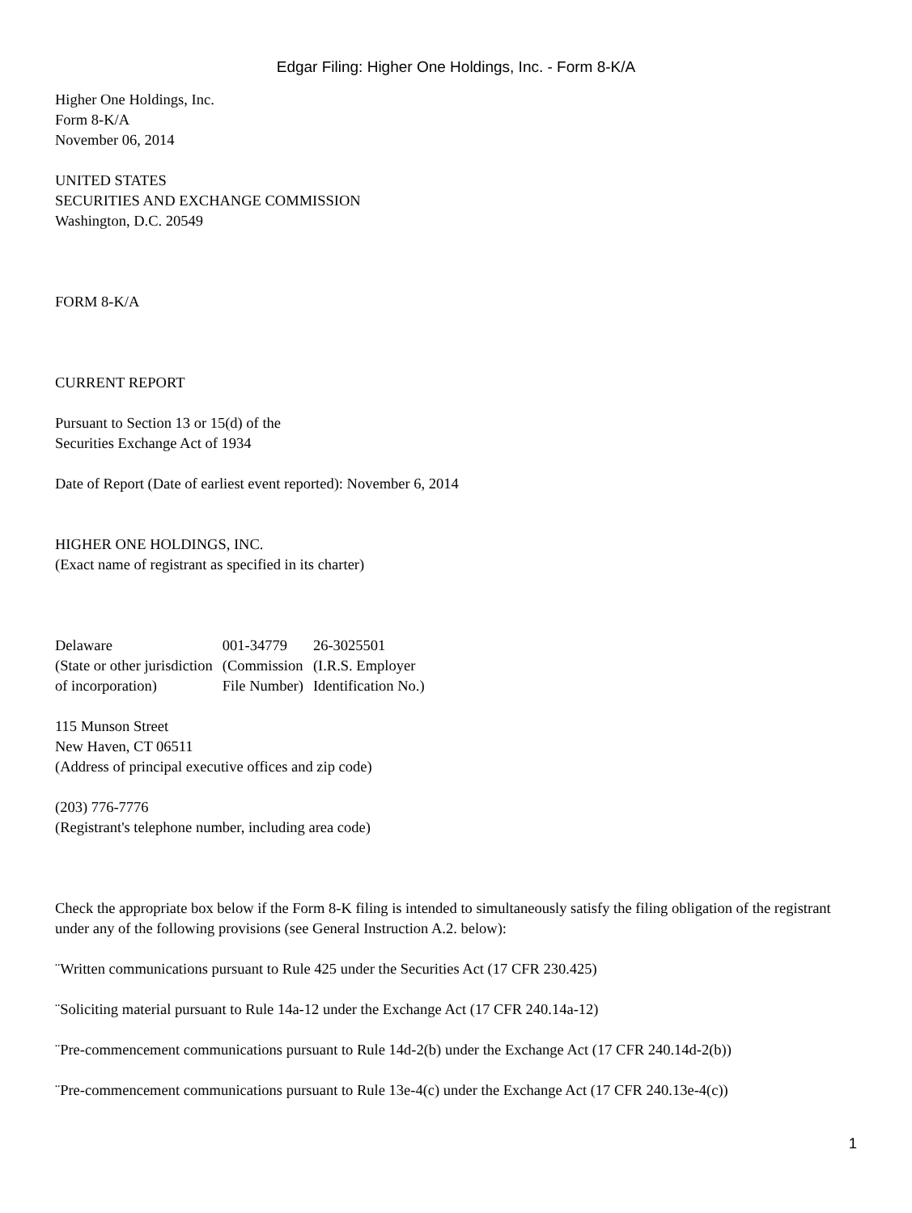Edgar Filing: Higher One Holdings, Inc. - Form 8-K/A
Higher One Holdings, Inc.
Form 8-K/A
November 06, 2014
UNITED STATES
SECURITIES AND EXCHANGE COMMISSION
Washington, D.C. 20549
FORM 8-K/A
CURRENT REPORT
Pursuant to Section 13 or 15(d) of the
Securities Exchange Act of 1934
Date of Report (Date of earliest event reported): November 6, 2014
HIGHER ONE HOLDINGS, INC.
(Exact name of registrant as specified in its charter)
| Delaware | 001-34779 | 26-3025501 |
| (State or other jurisdiction of incorporation) | (Commission File Number) | (I.R.S. Employer Identification No.) |
115 Munson Street
New Haven, CT 06511
(Address of principal executive offices and zip code)
(203) 776-7776
(Registrant's telephone number, including area code)
Check the appropriate box below if the Form 8-K filing is intended to simultaneously satisfy the filing obligation of the registrant under any of the following provisions (see General Instruction A.2. below):
¨Written communications pursuant to Rule 425 under the Securities Act (17 CFR 230.425)
¨Soliciting material pursuant to Rule 14a-12 under the Exchange Act (17 CFR 240.14a-12)
¨Pre-commencement communications pursuant to Rule 14d-2(b) under the Exchange Act (17 CFR 240.14d-2(b))
¨Pre-commencement communications pursuant to Rule 13e-4(c) under the Exchange Act (17 CFR 240.13e-4(c))
1